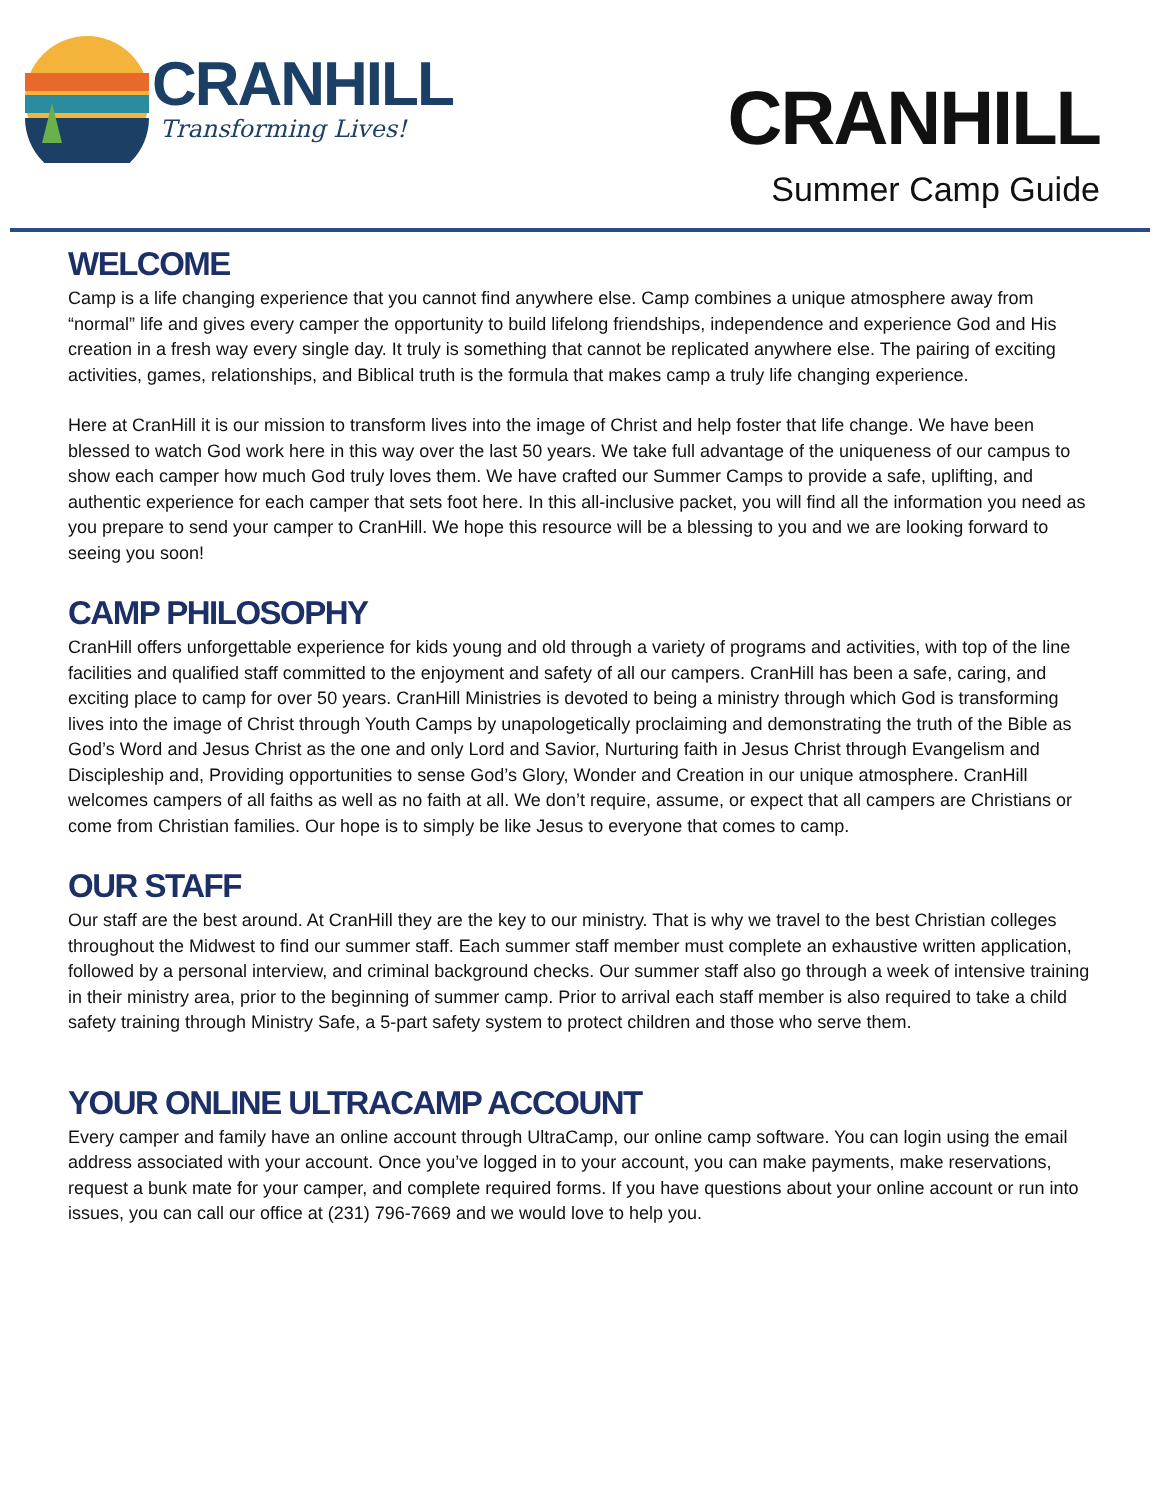CRANHILL
Transforming Lives!
CRANHILL
Summer Camp Guide
WELCOME
Camp is a life changing experience that you cannot find anywhere else. Camp combines a unique atmosphere away from “normal” life and gives every camper the opportunity to build lifelong friendships, independence and experience God and His creation in a fresh way every single day. It truly is something that cannot be replicated anywhere else. The pairing of exciting activities, games, relationships, and Biblical truth is the formula that makes camp a truly life changing experience.
Here at CranHill it is our mission to transform lives into the image of Christ and help foster that life change. We have been blessed to watch God work here in this way over the last 50 years. We take full advantage of the uniqueness of our campus to show each camper how much God truly loves them. We have crafted our Summer Camps to provide a safe, uplifting, and authentic experience for each camper that sets foot here. In this all-inclusive packet, you will find all the information you need as you prepare to send your camper to CranHill. We hope this resource will be a blessing to you and we are looking forward to seeing you soon!
CAMP PHILOSOPHY
CranHill offers unforgettable experience for kids young and old through a variety of programs and activities, with top of the line facilities and qualified staff committed to the enjoyment and safety of all our campers. CranHill has been a safe, caring, and exciting place to camp for over 50 years. CranHill Ministries is devoted to being a ministry through which God is transforming lives into the image of Christ through Youth Camps by unapologetically proclaiming and demonstrating the truth of the Bible as God’s Word and Jesus Christ as the one and only Lord and Savior, Nurturing faith in Jesus Christ through Evangelism and Discipleship and, Providing opportunities to sense God’s Glory, Wonder and Creation in our unique atmosphere. CranHill welcomes campers of all faiths as well as no faith at all. We don’t require, assume, or expect that all campers are Christians or come from Christian families. Our hope is to simply be like Jesus to everyone that comes to camp.
OUR STAFF
Our staff are the best around. At CranHill they are the key to our ministry. That is why we travel to the best Christian colleges throughout the Midwest to find our summer staff. Each summer staff member must complete an exhaustive written application, followed by a personal interview, and criminal background checks. Our summer staff also go through a week of intensive training in their ministry area, prior to the beginning of summer camp. Prior to arrival each staff member is also required to take a child safety training through Ministry Safe, a 5-part safety system to protect children and those who serve them.
YOUR ONLINE ULTRACAMP ACCOUNT
Every camper and family have an online account through UltraCamp, our online camp software. You can login using the email address associated with your account. Once you’ve logged in to your account, you can make payments, make reservations, request a bunk mate for your camper, and complete required forms. If you have questions about your online account or run into issues, you can call our office at (231) 796-7669 and we would love to help you.